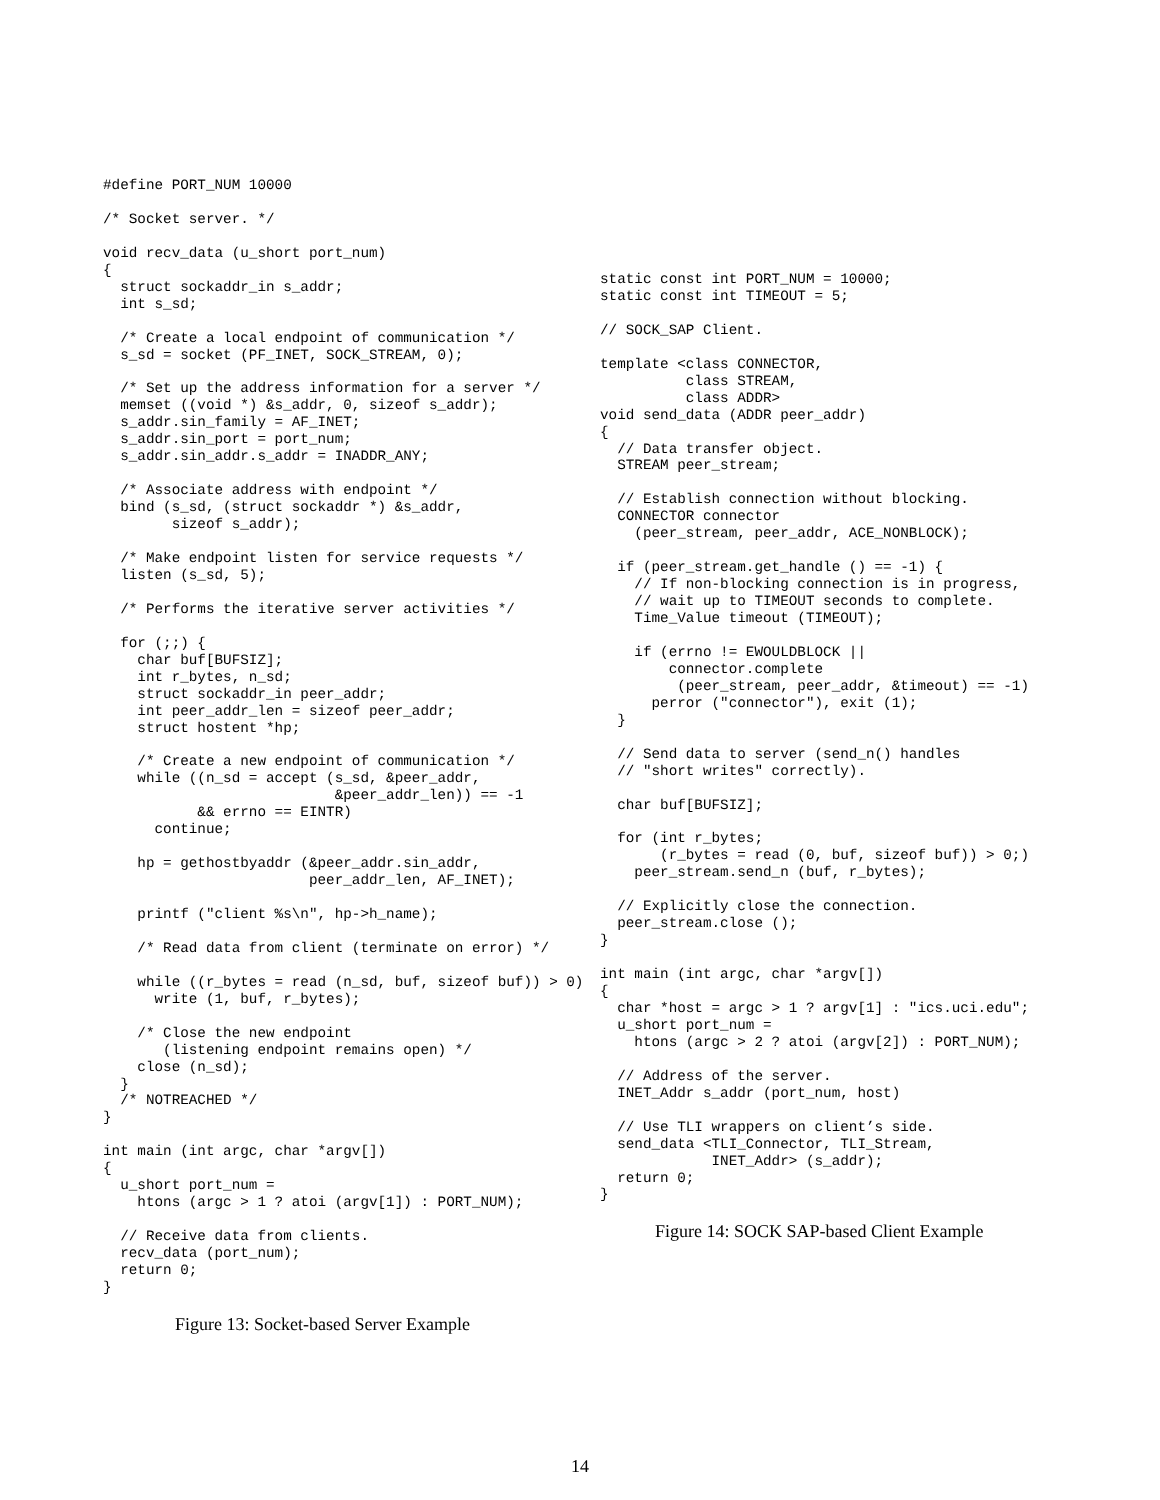#define PORT_NUM 10000

/* Socket server. */

void recv_data (u_short port_num)
{
  struct sockaddr_in s_addr;
  int s_sd;

  /* Create a local endpoint of communication */
  s_sd = socket (PF_INET, SOCK_STREAM, 0);

  /* Set up the address information for a server */
  memset ((void *) &s_addr, 0, sizeof s_addr);
  s_addr.sin_family = AF_INET;
  s_addr.sin_port = port_num;
  s_addr.sin_addr.s_addr = INADDR_ANY;

  /* Associate address with endpoint */
  bind (s_sd, (struct sockaddr *) &s_addr,
        sizeof s_addr);

  /* Make endpoint listen for service requests */
  listen (s_sd, 5);

  /* Performs the iterative server activities */

  for (;;) {
    char buf[BUFSIZ];
    int r_bytes, n_sd;
    struct sockaddr_in peer_addr;
    int peer_addr_len = sizeof peer_addr;
    struct hostent *hp;

    /* Create a new endpoint of communication */
    while ((n_sd = accept (s_sd, &peer_addr,
                           &peer_addr_len)) == -1
           && errno == EINTR)
      continue;

    hp = gethostbyaddr (&peer_addr.sin_addr,
                        peer_addr_len, AF_INET);

    printf ("client %s\n", hp->h_name);

    /* Read data from client (terminate on error) */

    while ((r_bytes = read (n_sd, buf, sizeof buf)) > 0)
      write (1, buf, r_bytes);

    /* Close the new endpoint
       (listening endpoint remains open) */
    close (n_sd);
  }
  /* NOTREACHED */
}

int main (int argc, char *argv[])
{
  u_short port_num =
    htons (argc > 1 ? atoi (argv[1]) : PORT_NUM);

  // Receive data from clients.
  recv_data (port_num);
  return 0;
}
Figure 13: Socket-based Server Example
static const int PORT_NUM = 10000;
static const int TIMEOUT = 5;

// SOCK_SAP Client.

template <class CONNECTOR,
          class STREAM,
          class ADDR>
void send_data (ADDR peer_addr)
{
  // Data transfer object.
  STREAM peer_stream;

  // Establish connection without blocking.
  CONNECTOR connector
    (peer_stream, peer_addr, ACE_NONBLOCK);

  if (peer_stream.get_handle () == -1) {
    // If non-blocking connection is in progress,
    // wait up to TIMEOUT seconds to complete.
    Time_Value timeout (TIMEOUT);

    if (errno != EWOULDBLOCK ||
        connector.complete
         (peer_stream, peer_addr, &timeout) == -1)
      perror ("connector"), exit (1);
  }

  // Send data to server (send_n() handles
  // "short writes" correctly).

  char buf[BUFSIZ];

  for (int r_bytes;
       (r_bytes = read (0, buf, sizeof buf)) > 0;)
    peer_stream.send_n (buf, r_bytes);

  // Explicitly close the connection.
  peer_stream.close ();
}

int main (int argc, char *argv[])
{
  char *host = argc > 1 ? argv[1] : "ics.uci.edu";
  u_short port_num =
    htons (argc > 2 ? atoi (argv[2]) : PORT_NUM);

  // Address of the server.
  INET_Addr s_addr (port_num, host)

  // Use TLI wrappers on client’s side.
  send_data <TLI_Connector, TLI_Stream,
             INET_Addr> (s_addr);
  return 0;
}
Figure 14: SOCK SAP-based Client Example
14